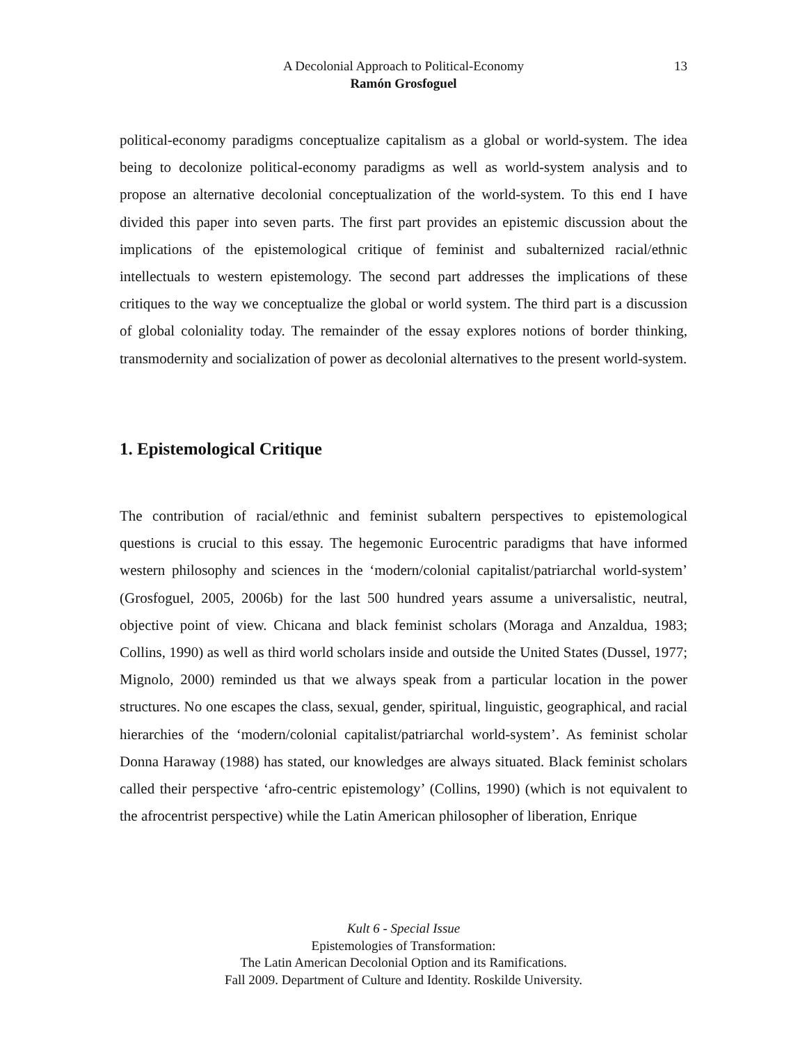A Decolonial Approach to Political-Economy
13
Ramón Grosfoguel
political-economy paradigms conceptualize capitalism as a global or world-system. The idea being to decolonize political-economy paradigms as well as world-system analysis and to propose an alternative decolonial conceptualization of the world-system. To this end I have divided this paper into seven parts. The first part provides an epistemic discussion about the implications of the epistemological critique of feminist and subalternized racial/ethnic intellectuals to western epistemology. The second part addresses the implications of these critiques to the way we conceptualize the global or world system. The third part is a discussion of global coloniality today. The remainder of the essay explores notions of border thinking, transmodernity and socialization of power as decolonial alternatives to the present world-system.
1. Epistemological Critique
The contribution of racial/ethnic and feminist subaltern perspectives to epistemological questions is crucial to this essay. The hegemonic Eurocentric paradigms that have informed western philosophy and sciences in the ‘modern/colonial capitalist/patriarchal world-system’ (Grosfoguel, 2005, 2006b) for the last 500 hundred years assume a universalistic, neutral, objective point of view. Chicana and black feminist scholars (Moraga and Anzaldua, 1983; Collins, 1990) as well as third world scholars inside and outside the United States (Dussel, 1977; Mignolo, 2000) reminded us that we always speak from a particular location in the power structures. No one escapes the class, sexual, gender, spiritual, linguistic, geographical, and racial hierarchies of the ‘modern/colonial capitalist/patriarchal world-system’. As feminist scholar Donna Haraway (1988) has stated, our knowledges are always situated. Black feminist scholars called their perspective ‘afro-centric epistemology’ (Collins, 1990) (which is not equivalent to the afrocentrist perspective) while the Latin American philosopher of liberation, Enrique
Kult 6 - Special Issue
Epistemologies of Transformation:
The Latin American Decolonial Option and its Ramifications.
Fall 2009. Department of Culture and Identity. Roskilde University.